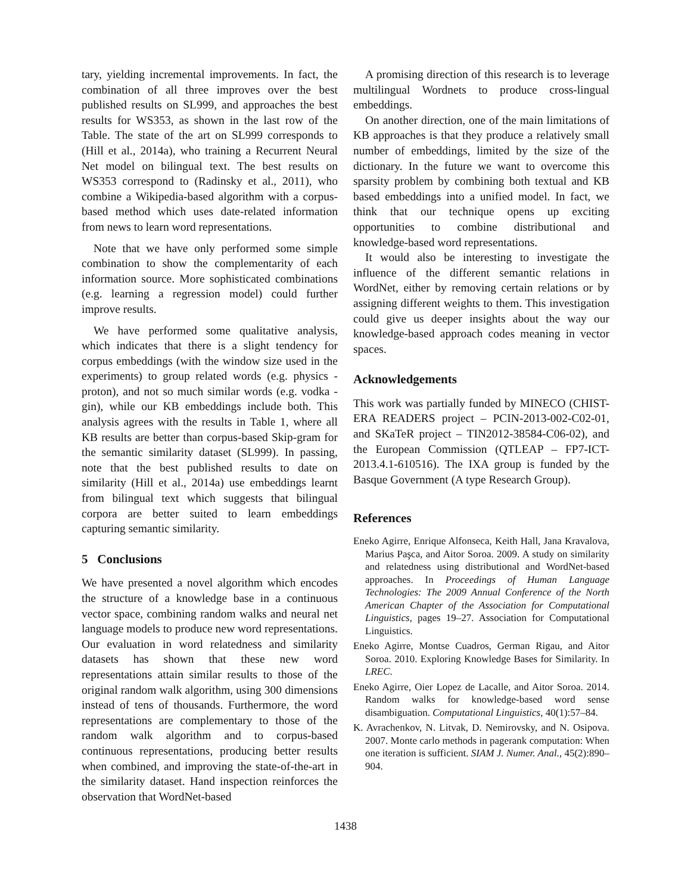tary, yielding incremental improvements. In fact, the combination of all three improves over the best published results on SL999, and approaches the best results for WS353, as shown in the last row of the Table. The state of the art on SL999 corresponds to (Hill et al., 2014a), who training a Recurrent Neural Net model on bilingual text. The best results on WS353 correspond to (Radinsky et al., 2011), who combine a Wikipedia-based algorithm with a corpus-based method which uses date-related information from news to learn word representations.
Note that we have only performed some simple combination to show the complementarity of each information source. More sophisticated combinations (e.g. learning a regression model) could further improve results.
We have performed some qualitative analysis, which indicates that there is a slight tendency for corpus embeddings (with the window size used in the experiments) to group related words (e.g. physics - proton), and not so much similar words (e.g. vodka - gin), while our KB embeddings include both. This analysis agrees with the results in Table 1, where all KB results are better than corpus-based Skip-gram for the semantic similarity dataset (SL999). In passing, note that the best published results to date on similarity (Hill et al., 2014a) use embeddings learnt from bilingual text which suggests that bilingual corpora are better suited to learn embeddings capturing semantic similarity.
5 Conclusions
We have presented a novel algorithm which encodes the structure of a knowledge base in a continuous vector space, combining random walks and neural net language models to produce new word representations. Our evaluation in word relatedness and similarity datasets has shown that these new word representations attain similar results to those of the original random walk algorithm, using 300 dimensions instead of tens of thousands. Furthermore, the word representations are complementary to those of the random walk algorithm and to corpus-based continuous representations, producing better results when combined, and improving the state-of-the-art in the similarity dataset. Hand inspection reinforces the observation that WordNet-based
A promising direction of this research is to leverage multilingual Wordnets to produce cross-lingual embeddings.
On another direction, one of the main limitations of KB approaches is that they produce a relatively small number of embeddings, limited by the size of the dictionary. In the future we want to overcome this sparsity problem by combining both textual and KB based embeddings into a unified model. In fact, we think that our technique opens up exciting opportunities to combine distributional and knowledge-based word representations.
It would also be interesting to investigate the influence of the different semantic relations in WordNet, either by removing certain relations or by assigning different weights to them. This investigation could give us deeper insights about the way our knowledge-based approach codes meaning in vector spaces.
Acknowledgements
This work was partially funded by MINECO (CHIST-ERA READERS project – PCIN-2013-002-C02-01, and SKaTeR project – TIN2012-38584-C06-02), and the European Commission (QTLEAP – FP7-ICT-2013.4.1-610516). The IXA group is funded by the Basque Government (A type Research Group).
References
Eneko Agirre, Enrique Alfonseca, Keith Hall, Jana Kravalova, Marius Paşca, and Aitor Soroa. 2009. A study on similarity and relatedness using distributional and WordNet-based approaches. In Proceedings of Human Language Technologies: The 2009 Annual Conference of the North American Chapter of the Association for Computational Linguistics, pages 19–27. Association for Computational Linguistics.
Eneko Agirre, Montse Cuadros, German Rigau, and Aitor Soroa. 2010. Exploring Knowledge Bases for Similarity. In LREC.
Eneko Agirre, Oier Lopez de Lacalle, and Aitor Soroa. 2014. Random walks for knowledge-based word sense disambiguation. Computational Linguistics, 40(1):57–84.
K. Avrachenkov, N. Litvak, D. Nemirovsky, and N. Osipova. 2007. Monte carlo methods in pagerank computation: When one iteration is sufficient. SIAM J. Numer. Anal., 45(2):890–904.
1438